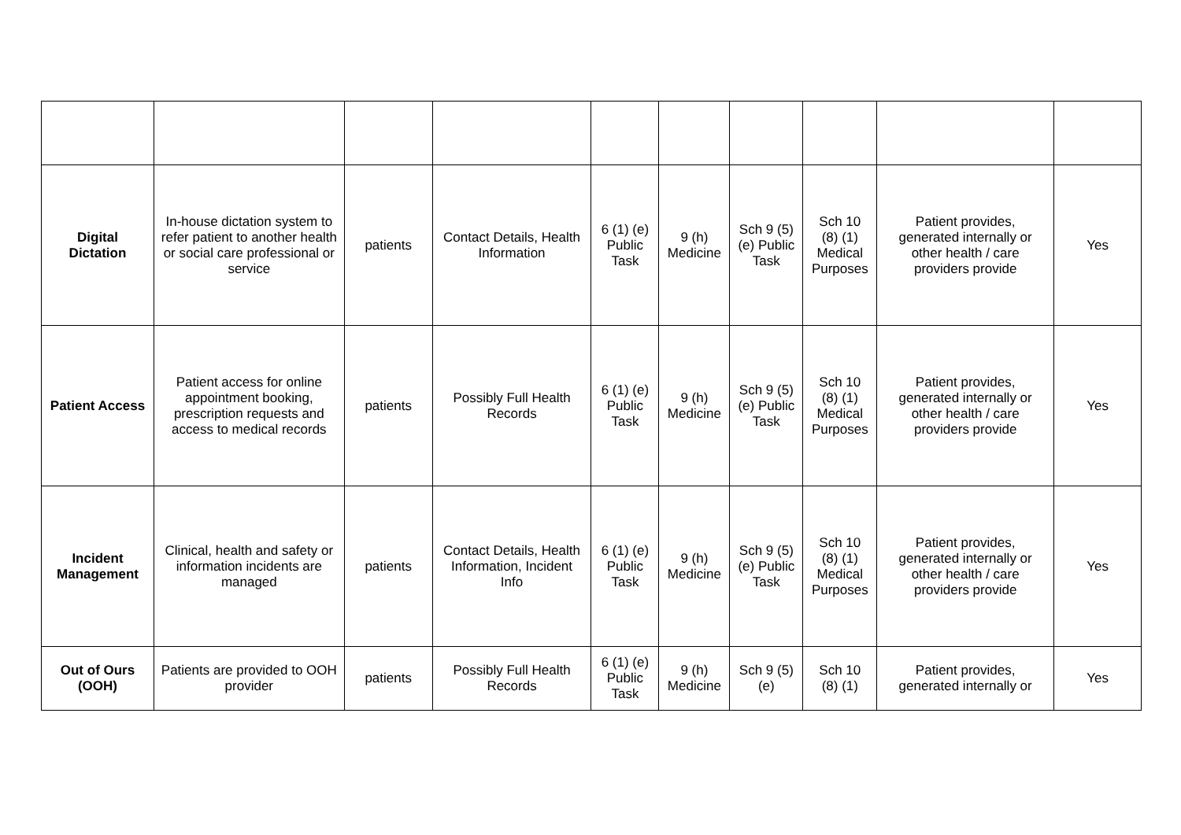| Digital Dictation | In-house dictation system to refer patient to another health or social care professional or service | patients | Contact Details, Health Information | 6 (1) (e) Public Task | 9 (h) Medicine | Sch 9 (5) (e) Public Task | Sch 10 (8) (1) Medical Purposes | Patient provides, generated internally or other health / care providers provide | Yes |
| Patient Access | Patient access for online appointment booking, prescription requests and access to medical records | patients | Possibly Full Health Records | 6 (1) (e) Public Task | 9 (h) Medicine | Sch 9 (5) (e) Public Task | Sch 10 (8) (1) Medical Purposes | Patient provides, generated internally or other health / care providers provide | Yes |
| Incident Management | Clinical, health and safety or information incidents are managed | patients | Contact Details, Health Information, Incident Info | 6 (1) (e) Public Task | 9 (h) Medicine | Sch 9 (5) (e) Public Task | Sch 10 (8) (1) Medical Purposes | Patient provides, generated internally or other health / care providers provide | Yes |
| Out of Ours (OOH) | Patients are provided to OOH provider | patients | Possibly Full Health Records | 6 (1) (e) Public Task | 9 (h) Medicine | Sch 9 (5) (e) | Sch 10 (8) (1) | Patient provides, generated internally or | Yes |